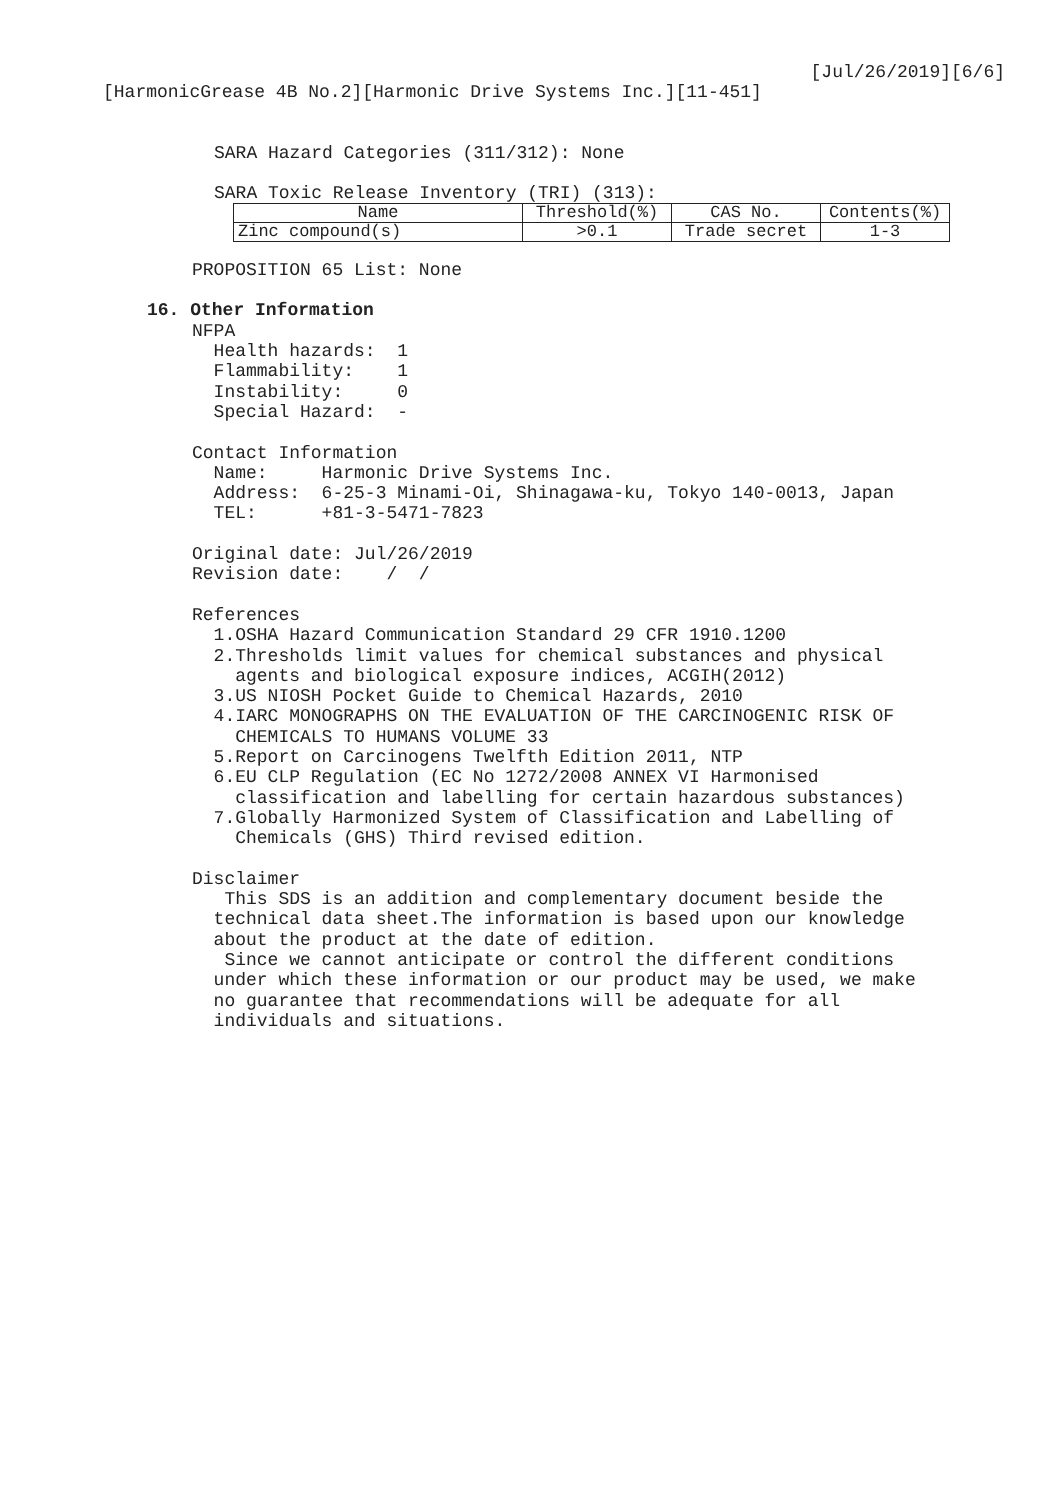[Jul/26/2019][6/6]
[HarmonicGrease 4B No.2][Harmonic Drive Systems Inc.][11-451]
SARA Hazard Categories (311/312): None
SARA Toxic Release Inventory (TRI) (313):
| Name | Threshold(%) | CAS No. | Contents(%) |
| Zinc compound(s) | >0.1 | Trade secret | 1-3 |
PROPOSITION 65 List: None
16. Other Information
NFPA Health hazards: 1 Flammability: 1 Instability: 0 Special Hazard: - Contact Information Name: Harmonic Drive Systems Inc. Address: 6-25-3 Minami-Oi, Shinagawa-ku, Tokyo 140-0013, Japan TEL: +81-3-5471-7823 Original date: Jul/26/2019 Revision date: / / References 1.OSHA Hazard Communication Standard 29 CFR 1910.1200 2.Thresholds limit values for chemical substances and physical agents and biological exposure indices, ACGIH(2012) 3.US NIOSH Pocket Guide to Chemical Hazards, 2010 4.IARC MONOGRAPHS ON THE EVALUATION OF THE CARCINOGENIC RISK OF CHEMICALS TO HUMANS VOLUME 33 5.Report on Carcinogens Twelfth Edition 2011, NTP 6.EU CLP Regulation (EC No 1272/2008 ANNEX VI Harmonised classification and labelling for certain hazardous substances) 7.Globally Harmonized System of Classification and Labelling of Chemicals (GHS) Third revised edition. Disclaimer This SDS is an addition and complementary document beside the technical data sheet.The information is based upon our knowledge about the product at the date of edition. Since we cannot anticipate or control the different conditions under which these information or our product may be used, we make no guarantee that recommendations will be adequate for all individuals and situations.